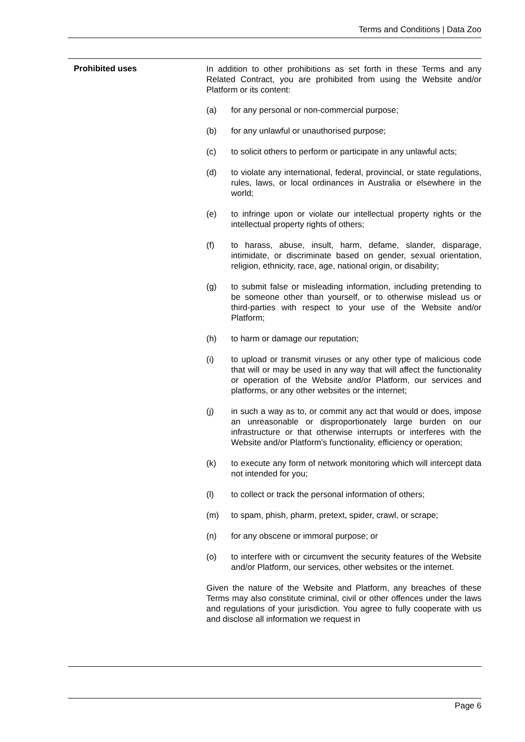Terms and Conditions | Data Zoo
Prohibited uses
In addition to other prohibitions as set forth in these Terms and any Related Contract, you are prohibited from using the Website and/or Platform or its content:
(a) for any personal or non-commercial purpose;
(b) for any unlawful or unauthorised purpose;
(c) to solicit others to perform or participate in any unlawful acts;
(d) to violate any international, federal, provincial, or state regulations, rules, laws, or local ordinances in Australia or elsewhere in the world;
(e) to infringe upon or violate our intellectual property rights or the intellectual property rights of others;
(f) to harass, abuse, insult, harm, defame, slander, disparage, intimidate, or discriminate based on gender, sexual orientation, religion, ethnicity, race, age, national origin, or disability;
(g) to submit false or misleading information, including pretending to be someone other than yourself, or to otherwise mislead us or third-parties with respect to your use of the Website and/or Platform;
(h) to harm or damage our reputation;
(i) to upload or transmit viruses or any other type of malicious code that will or may be used in any way that will affect the functionality or operation of the Website and/or Platform, our services and platforms, or any other websites or the internet;
(j) in such a way as to, or commit any act that would or does, impose an unreasonable or disproportionately large burden on our infrastructure or that otherwise interrupts or interferes with the Website and/or Platform’s functionality, efficiency or operation;
(k) to execute any form of network monitoring which will intercept data not intended for you;
(l) to collect or track the personal information of others;
(m) to spam, phish, pharm, pretext, spider, crawl, or scrape;
(n) for any obscene or immoral purpose; or
(o) to interfere with or circumvent the security features of the Website and/or Platform, our services, other websites or the internet.
Given the nature of the Website and Platform, any breaches of these Terms may also constitute criminal, civil or other offences under the laws and regulations of your jurisdiction. You agree to fully cooperate with us and disclose all information we request in
Page 6